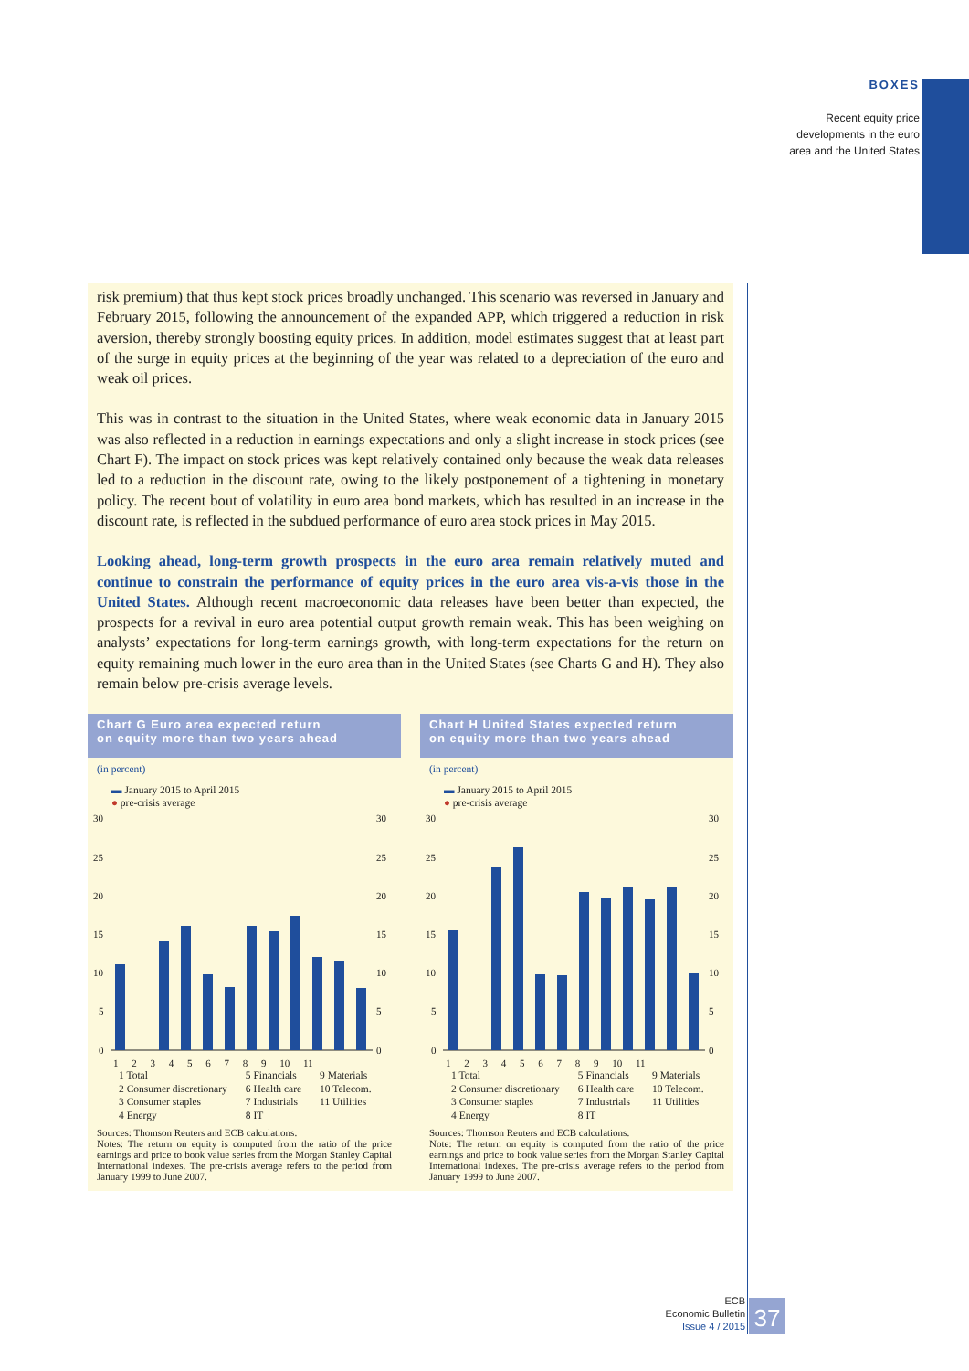BOXES
Recent equity price
developments in the euro
area and the United States
risk premium) that thus kept stock prices broadly unchanged. This scenario was reversed in January and February 2015, following the announcement of the expanded APP, which triggered a reduction in risk aversion, thereby strongly boosting equity prices. In addition, model estimates suggest that at least part of the surge in equity prices at the beginning of the year was related to a depreciation of the euro and weak oil prices.
This was in contrast to the situation in the United States, where weak economic data in January 2015 was also reflected in a reduction in earnings expectations and only a slight increase in stock prices (see Chart F). The impact on stock prices was kept relatively contained only because the weak data releases led to a reduction in the discount rate, owing to the likely postponement of a tightening in monetary policy. The recent bout of volatility in euro area bond markets, which has resulted in an increase in the discount rate, is reflected in the subdued performance of euro area stock prices in May 2015.
Looking ahead, long-term growth prospects in the euro area remain relatively muted and continue to constrain the performance of equity prices in the euro area vis-a-vis those in the United States. Although recent macroeconomic data releases have been better than expected, the prospects for a revival in euro area potential output growth remain weak. This has been weighing on analysts’ expectations for long-term earnings growth, with long-term expectations for the return on equity remaining much lower in the euro area than in the United States (see Charts G and H). They also remain below pre-crisis average levels.
Chart G Euro area expected return
on equity more than two years ahead
(in percent)
▬ January 2015 to April 2015
● pre-crisis average
30
25
20
15
10
5
0
30
25
20
15
10
5
0
1 2 3 4 5 6 7 8 9 10 11
1 Total
2 Consumer discretionary
3 Consumer staples
4 Energy
5 Financials
6 Health care
7 Industrials
8 IT
9 Materials
10 Telecom.
11 Utilities
Sources: Thomson Reuters and ECB calculations.
Notes: The return on equity is computed from the ratio of the price earnings and price to book value series from the Morgan Stanley Capital International indexes. The pre-crisis average refers to the period from January 1999 to June 2007.
Chart H United States expected return
on equity more than two years ahead
(in percent)
▬ January 2015 to April 2015
● pre-crisis average
30
25
20
15
10
5
0
30
25
20
15
10
5
0
1 2 3 4 5 6 7 8 9 10 11
1 Total
2 Consumer discretionary
3 Consumer staples
4 Energy
5 Financials
6 Health care
7 Industrials
8 IT
9 Materials
10 Telecom.
11 Utilities
Sources: Thomson Reuters and ECB calculations.
Note: The return on equity is computed from the ratio of the price earnings and price to book value series from the Morgan Stanley Capital International indexes. The pre-crisis average refers to the period from January 1999 to June 2007.
ECB
Economic Bulletin
Issue 4 / 2015
37